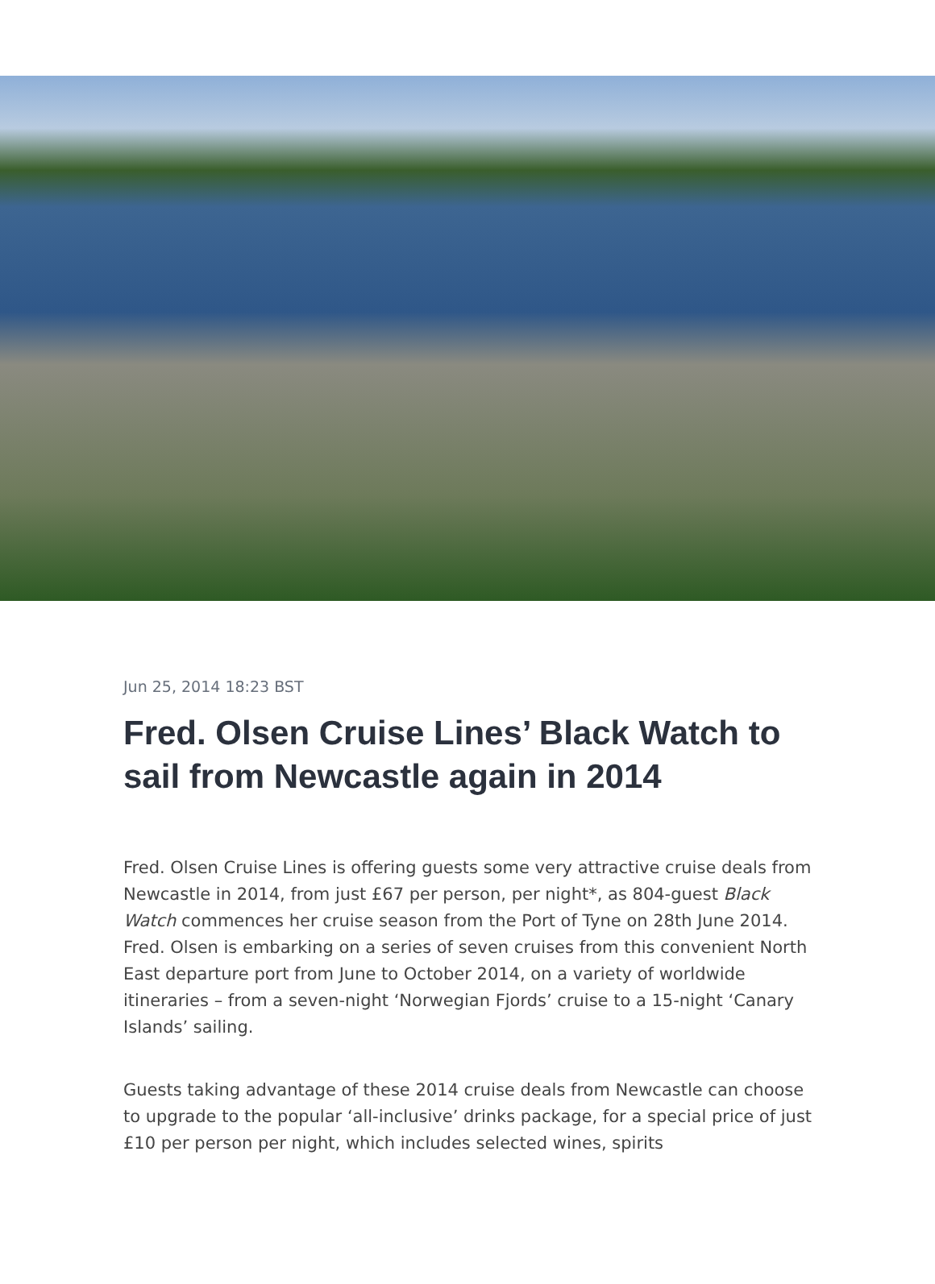Jun 25, 2014 18:23 BST
Fred. Olsen Cruise Lines’ Black Watch to sail from Newcastle again in 2014
Fred. Olsen Cruise Lines is offering guests some very attractive cruise deals from Newcastle in 2014, from just £67 per person, per night*, as 804-guest Black Watch commences her cruise season from the Port of Tyne on 28th June 2014. Fred. Olsen is embarking on a series of seven cruises from this convenient North East departure port from June to October 2014, on a variety of worldwide itineraries – from a seven-night ‘Norwegian Fjords’ cruise to a 15-night ‘Canary Islands’ sailing.
Guests taking advantage of these 2014 cruise deals from Newcastle can choose to upgrade to the popular ‘all-inclusive’ drinks package, for a special price of just £10 per person per night, which includes selected wines, spirits